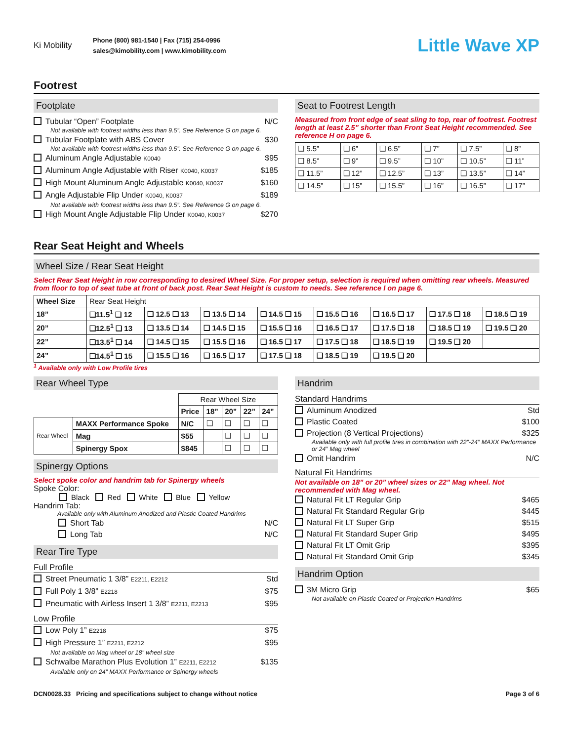Ki Mobility
Phone (800) 981-1540 | Fax (715) 254-0996
sales@kimobility.com | www.kimobility.com
Little Wave XP
Footrest
Footplate
Tubular “Open” Footplate N/C
Not available with footrest widths less than 9.5”. See Reference G on page 6.
Tubular Footplate with ABS Cover $30
Not available with footrest widths less than 9.5”. See Reference G on page 6.
Aluminum Angle Adjustable K0040 $95
Aluminum Angle Adjustable with Riser K0040, K0037 $185
High Mount Aluminum Angle Adjustable K0040, K0037 $160
Angle Adjustable Flip Under K0040, K0037 $189
Not available with footrest widths less than 9.5”. See Reference G on page 6.
High Mount Angle Adjustable Flip Under K0040, K0037 $270
Seat to Footrest Length
Measured from front edge of seat sling to top, rear of footrest. Footrest length at least 2.5” shorter than Front Seat Height recommended. See reference H on page 6.
| ❑ 5.5” | ❑ 6” | ❑ 6.5” | ❑ 7” | ❑ 7.5” | ❑ 8” |
| ❑ 8.5” | ❑ 9” | ❑ 9.5” | ❑ 10” | ❑ 10.5” | ❑ 11” |
| ❑ 11.5” | ❑ 12” | ❑ 12.5” | ❑ 13” | ❑ 13.5” | ❑ 14” |
| ❑ 14.5” | ❑ 15” | ❑ 15.5” | ❑ 16” | ❑ 16.5” | ❑ 17” |
Rear Seat Height and Wheels
Wheel Size / Rear Seat Height
Select Rear Seat Height in row corresponding to desired Wheel Size. For proper setup, selection is required when omitting rear wheels. Measured from floor to top of seat tube at front of back post. Rear Seat Height is custom to needs. See reference I on page 6.
| Wheel Size | Rear Seat Height | | | | | | | |
| --- | --- | --- | --- | --- | --- | --- | --- | --- |
| 18” | ❑11.5<sup>1</sup> ❑ 12 | ❑ 12.5 ❑ 13 | ❑ 13.5 ❑ 14 | ❑ 14.5 ❑ 15 | ❑ 15.5 ❑ 16 | ❑ 16.5 ❑ 17 | ❑ 17.5 ❑ 18 | ❑ 18.5 ❑ 19 |
| 20” | ❑12.5<sup>1</sup> ❑ 13 | ❑ 13.5 ❑ 14 | ❑ 14.5 ❑ 15 | ❑ 15.5 ❑ 16 | ❑ 16.5 ❑ 17 | ❑ 17.5 ❑ 18 | ❑ 18.5 ❑ 19 | ❑ 19.5 ❑ 20 |
| 22” | ❑13.5<sup>1</sup> ❑ 14 | ❑ 14.5 ❑ 15 | ❑ 15.5 ❑ 16 | ❑ 16.5 ❑ 17 | ❑ 17.5 ❑ 18 | ❑ 18.5 ❑ 19 | ❑ 19.5 ❑ 20 | |
| 24” | ❑14.5<sup>1</sup> ❑ 15 | ❑ 15.5 ❑ 16 | ❑ 16.5 ❑ 17 | ❑ 17.5 ❑ 18 | ❑ 18.5 ❑ 19 | ❑ 19.5 ❑ 20 | | |
<sup>1</sup> Available only with Low Profile tires
Rear Wheel Type
| | | Rear Wheel Size | | | | |
| | | Price | 18” | 20” | 22” | 24” |
| Rear Wheel | MAXX Performance Spoke | N/C | ❑ | ❑ | ❑ | ❑ |
| | Mag | $55 | | ❑ | ❑ | ❑ |
| | Spinergy Spox | $845 | | ❑ | ❑ | ❑ |
Spinergy Options
Select spoke color and handrim tab for Spinergy wheels
Spoke Color:
Black Red White Blue Yellow
Handrim Tab:
Available only with Aluminum Anodized and Plastic Coated Handrims
Short Tab N/C
Long Tab N/C
Rear Tire Type
Full Profile
Street Pneumatic 1 3/8” E2211, E2212 Std
Full Poly 1 3/8” E2218 $75
Pneumatic with Airless Insert 1 3/8” E2211, E2213 $95
Low Profile
Low Poly 1” E2218 $75
High Pressure 1” E2211, E2212 $95
Not available on Mag wheel or 18” wheel size
Schwalbe Marathon Plus Evolution 1” E2211, E2212 $135
Available only on 24” MAXX Performance or Spinergy wheels
Handrim
Standard Handrims
Aluminum Anodized Std
Plastic Coated $100
Projection (8 Vertical Projections) $325
Available only with full profile tires in combination with 22”-24” MAXX Performance or 24” Mag wheel
Omit Handrim N/C
Natural Fit Handrims
Not available on 18” or 20” wheel sizes or 22” Mag wheel. Not recommended with Mag wheel.
Natural Fit LT Regular Grip $465
Natural Fit Standard Regular Grip $445
Natural Fit LT Super Grip $515
Natural Fit Standard Super Grip $495
Natural Fit LT Omit Grip $395
Natural Fit Standard Omit Grip $345
Handrim Option
3M Micro Grip $65
Not available on Plastic Coated or Projection Handrims
DCN0028.33 Pricing and specifications subject to change without notice Page 3 of 6